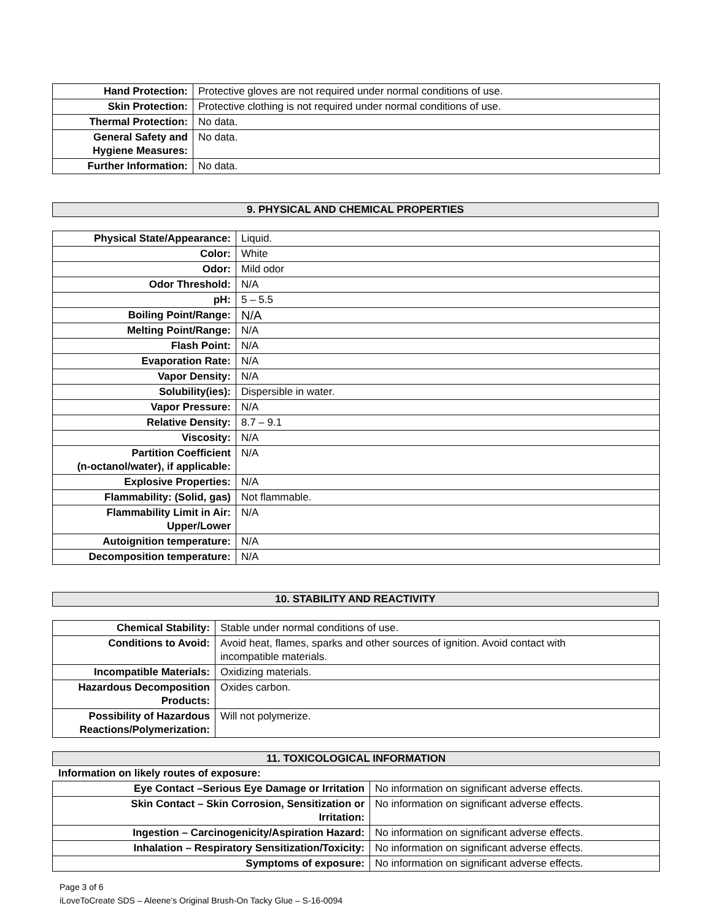| Hand Protection: | Protective gloves are not required under normal conditions of use. |
| Skin Protection: | Protective clothing is not required under normal conditions of use. |
| Thermal Protection: | No data. |
| General Safety and Hygiene Measures: | No data. |
| Further Information: | No data. |
9. PHYSICAL AND CHEMICAL PROPERTIES
| Physical State/Appearance: | Liquid. |
| Color: | White |
| Odor: | Mild odor |
| Odor Threshold: | N/A |
| pH: | 5 – 5.5 |
| Boiling Point/Range: | N/A |
| Melting Point/Range: | N/A |
| Flash Point: | N/A |
| Evaporation Rate: | N/A |
| Vapor Density: | N/A |
| Solubility(ies): | Dispersible in water. |
| Vapor Pressure: | N/A |
| Relative Density: | 8.7 – 9.1 |
| Viscosity: | N/A |
| Partition Coefficient (n-octanol/water), if applicable: | N/A |
| Explosive Properties: | N/A |
| Flammability: (Solid, gas) | Not flammable. |
| Flammability Limit in Air: Upper/Lower | N/A |
| Autoignition temperature: | N/A |
| Decomposition temperature: | N/A |
10. STABILITY AND REACTIVITY
| Chemical Stability: | Stable under normal conditions of use. |
| Conditions to Avoid: | Avoid heat, flames, sparks and other sources of ignition. Avoid contact with incompatible materials. |
| Incompatible Materials: | Oxidizing materials. |
| Hazardous Decomposition Products: | Oxides carbon. |
| Possibility of Hazardous Reactions/Polymerization: | Will not polymerize. |
11. TOXICOLOGICAL INFORMATION
Information on likely routes of exposure:
| Eye Contact –Serious Eye Damage or Irritation | No information on significant adverse effects. |
| Skin Contact – Skin Corrosion, Sensitization or Irritation: | No information on significant adverse effects. |
| Ingestion – Carcinogenicity/Aspiration Hazard: | No information on significant adverse effects. |
| Inhalation – Respiratory Sensitization/Toxicity: | No information on significant adverse effects. |
| Symptoms of exposure: | No information on significant adverse effects. |
Page 3 of 6
iLoveToCreate SDS – Aleene’s Original Brush-On Tacky Glue – S-16-0094